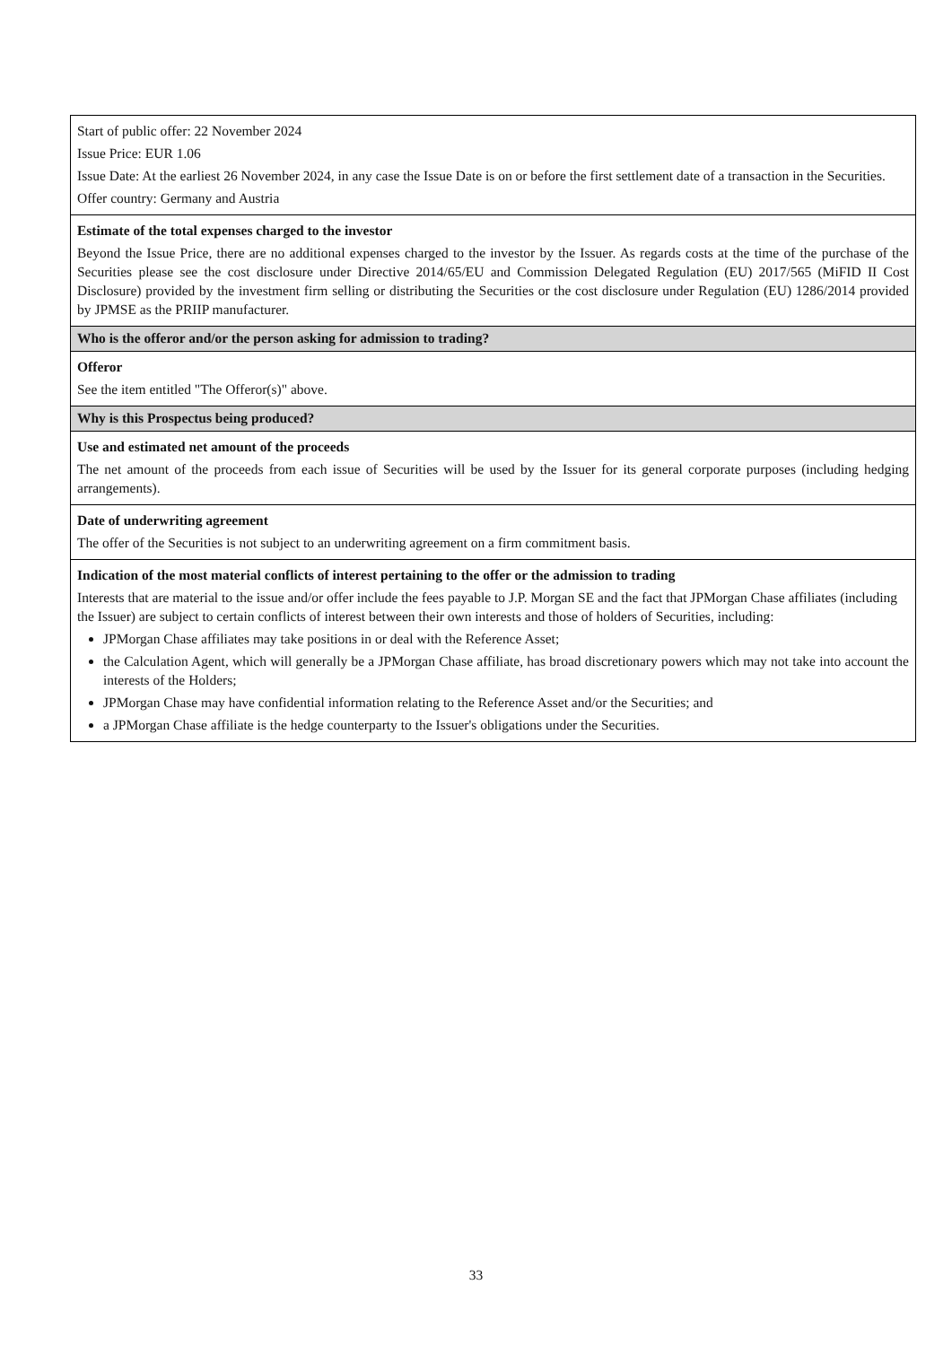| Start of public offer: 22 November 2024 Issue Price: EUR 1.06 Issue Date: At the earliest 26 November 2024, in any case the Issue Date is on or before the first settlement date of a transaction in the Securities. Offer country: Germany and Austria |
| Estimate of the total expenses charged to the investor Beyond the Issue Price, there are no additional expenses charged to the investor by the Issuer. As regards costs at the time of the purchase of the Securities please see the cost disclosure under Directive 2014/65/EU and Commission Delegated Regulation (EU) 2017/565 (MiFID II Cost Disclosure) provided by the investment firm selling or distributing the Securities or the cost disclosure under Regulation (EU) 1286/2014 provided by JPMSE as the PRIIP manufacturer. |
| Who is the offeror and/or the person asking for admission to trading? |
| Offeror See the item entitled "The Offeror(s)" above. |
| Why is this Prospectus being produced? |
| Use and estimated net amount of the proceeds The net amount of the proceeds from each issue of Securities will be used by the Issuer for its general corporate purposes (including hedging arrangements). |
| Date of underwriting agreement The offer of the Securities is not subject to an underwriting agreement on a firm commitment basis. |
| Indication of the most material conflicts of interest pertaining to the offer or the admission to trading Interests that are material to the issue and/or offer include the fees payable to J.P. Morgan SE and the fact that JPMorgan Chase affiliates (including the Issuer) are subject to certain conflicts of interest between their own interests and those of holders of Securities, including: JPMorgan Chase affiliates may take positions in or deal with the Reference Asset; the Calculation Agent, which will generally be a JPMorgan Chase affiliate, has broad discretionary powers which may not take into account the interests of the Holders; JPMorgan Chase may have confidential information relating to the Reference Asset and/or the Securities; and a JPMorgan Chase affiliate is the hedge counterparty to the Issuer's obligations under the Securities. |
33